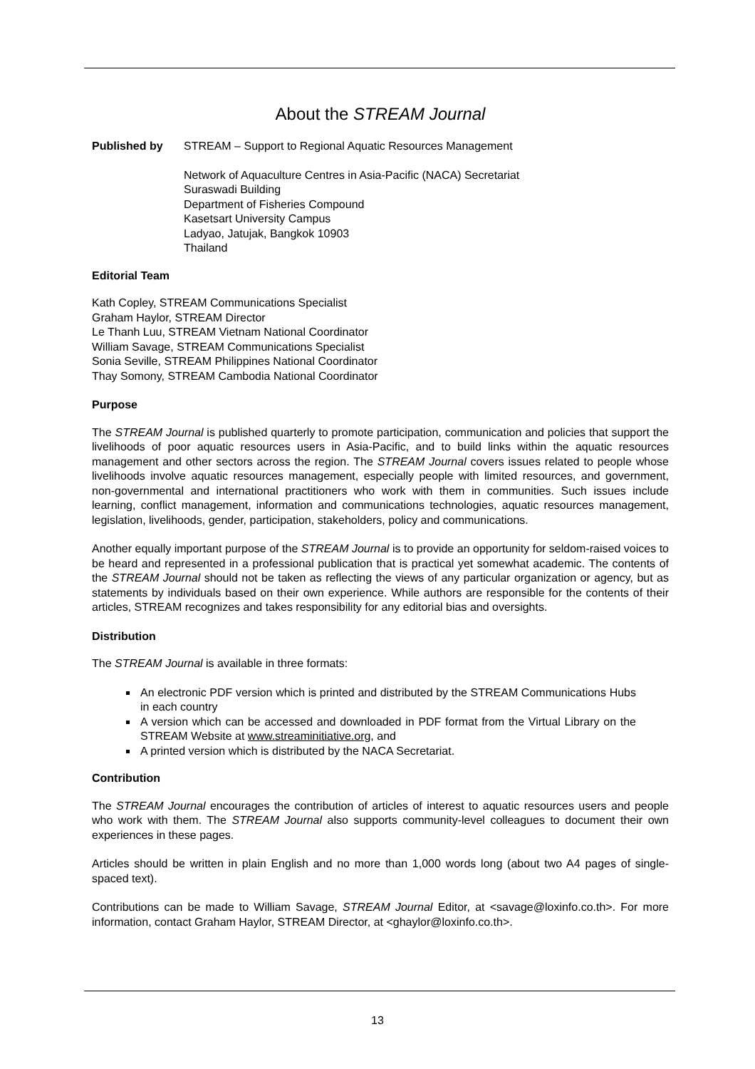About the STREAM Journal
Published by STREAM – Support to Regional Aquatic Resources Management
Network of Aquaculture Centres in Asia-Pacific (NACA) Secretariat
Suraswadi Building
Department of Fisheries Compound
Kasetsart University Campus
Ladyao, Jatujak, Bangkok 10903
Thailand
Editorial Team
Kath Copley, STREAM Communications Specialist
Graham Haylor, STREAM Director
Le Thanh Luu, STREAM Vietnam National Coordinator
William Savage, STREAM Communications Specialist
Sonia Seville, STREAM Philippines National Coordinator
Thay Somony, STREAM Cambodia National Coordinator
Purpose
The STREAM Journal is published quarterly to promote participation, communication and policies that support the livelihoods of poor aquatic resources users in Asia-Pacific, and to build links within the aquatic resources management and other sectors across the region. The STREAM Journal covers issues related to people whose livelihoods involve aquatic resources management, especially people with limited resources, and government, non-governmental and international practitioners who work with them in communities. Such issues include learning, conflict management, information and communications technologies, aquatic resources management, legislation, livelihoods, gender, participation, stakeholders, policy and communications.
Another equally important purpose of the STREAM Journal is to provide an opportunity for seldom-raised voices to be heard and represented in a professional publication that is practical yet somewhat academic. The contents of the STREAM Journal should not be taken as reflecting the views of any particular organization or agency, but as statements by individuals based on their own experience. While authors are responsible for the contents of their articles, STREAM recognizes and takes responsibility for any editorial bias and oversights.
Distribution
The STREAM Journal is available in three formats:
An electronic PDF version which is printed and distributed by the STREAM Communications Hubs in each country
A version which can be accessed and downloaded in PDF format from the Virtual Library on the STREAM Website at www.streaminitiative.org, and
A printed version which is distributed by the NACA Secretariat.
Contribution
The STREAM Journal encourages the contribution of articles of interest to aquatic resources users and people who work with them. The STREAM Journal also supports community-level colleagues to document their own experiences in these pages.
Articles should be written in plain English and no more than 1,000 words long (about two A4 pages of single-spaced text).
Contributions can be made to William Savage, STREAM Journal Editor, at <savage@loxinfo.co.th>. For more information, contact Graham Haylor, STREAM Director, at <ghaylor@loxinfo.co.th>.
13